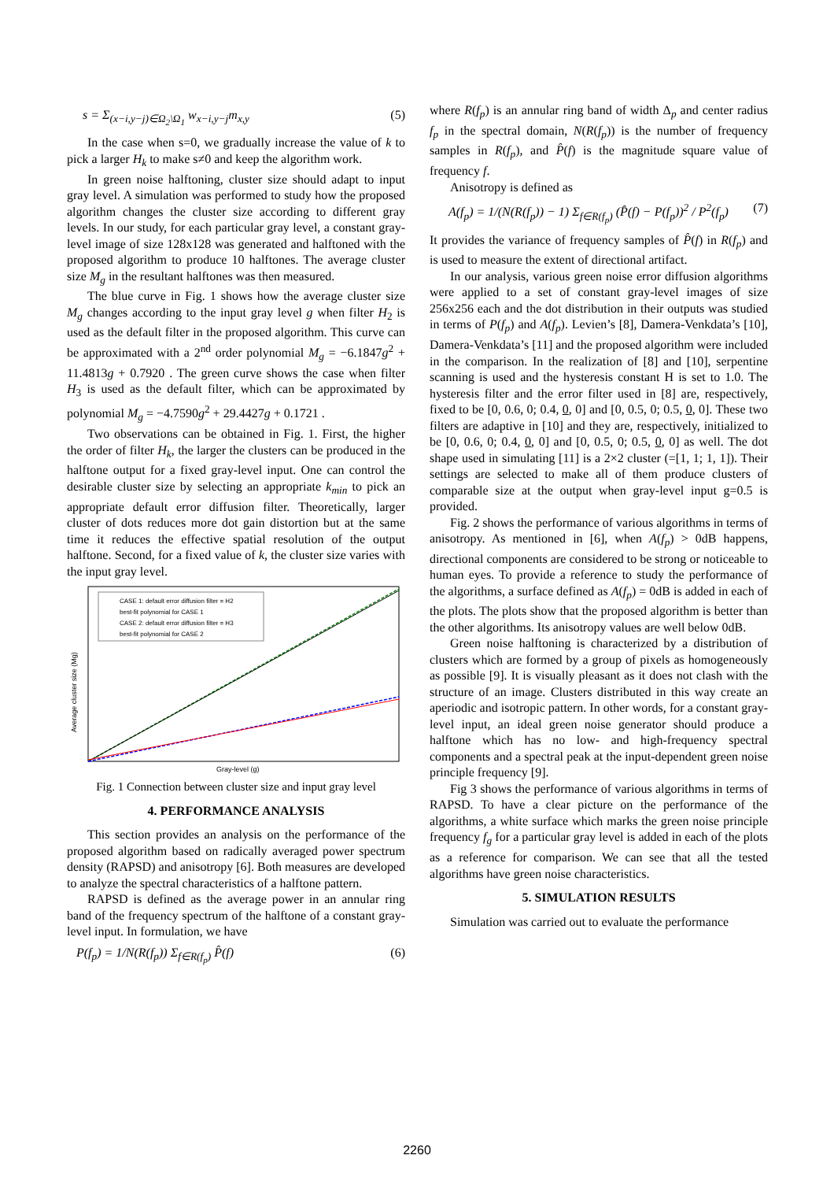s = Σ<sub>(x−i,y−j)∈Ω<sub>2</sub>\Ω<sub>1</sub></sub> w<sub>x−i,y−j</sub>m<sub>x,y</sub> (5)
In the case when s=0, we gradually increase the value of k to pick a larger H<sub>k</sub> to make s≠0 and keep the algorithm work.
In green noise halftoning, cluster size should adapt to input gray level. A simulation was performed to study how the proposed algorithm changes the cluster size according to different gray levels. In our study, for each particular gray level, a constant gray-level image of size 128x128 was generated and halftoned with the proposed algorithm to produce 10 halftones. The average cluster size M<sub>g</sub> in the resultant halftones was then measured.
The blue curve in Fig. 1 shows how the average cluster size M<sub>g</sub> changes according to the input gray level g when filter H<sub>2</sub> is used as the default filter in the proposed algorithm. This curve can be approximated with a 2<sup>nd</sup> order polynomial M<sub>g</sub> = −6.1847g<sup>2</sup> + 11.4813g + 0.7920 . The green curve shows the case when filter H<sub>3</sub> is used as the default filter, which can be approximated by polynomial M<sub>g</sub> = −4.7590g<sup>2</sup> + 29.4427g + 0.1721 .
Two observations can be obtained in Fig. 1. First, the higher the order of filter H<sub>k</sub>, the larger the clusters can be produced in the halftone output for a fixed gray-level input. One can control the desirable cluster size by selecting an appropriate k<sub>min</sub> to pick an appropriate default error diffusion filter. Theoretically, larger cluster of dots reduces more dot gain distortion but at the same time it reduces the effective spatial resolution of the output halftone. Second, for a fixed value of k, the cluster size varies with the input gray level.
CASE 1: default error diffusion filter = H2
best-fit polynomial for CASE 1
CASE 2: default error diffusion filter = H3
best-fit polynomial for CASE 2
Gray-level (g)
Average cluster size (Mg)
Fig. 1 Connection between cluster size and input gray level
4. PERFORMANCE ANALYSIS
This section provides an analysis on the performance of the proposed algorithm based on radically averaged power spectrum density (RAPSD) and anisotropy [6]. Both measures are developed to analyze the spectral characteristics of a halftone pattern.
RAPSD is defined as the average power in an annular ring band of the frequency spectrum of the halftone of a constant gray-level input. In formulation, we have
P(f<sub>p</sub>) = 1/N(R(f<sub>p</sub>)) Σ<sub>f∈R(f<sub>p</sub>)</sub> P̂(f) (6)
where R(f<sub>p</sub>) is an annular ring band of width Δ<sub>p</sub> and center radius f<sub>p</sub> in the spectral domain, N(R(f<sub>p</sub>)) is the number of frequency samples in R(f<sub>p</sub>), and P̂(f) is the magnitude square value of frequency f.
Anisotropy is defined as
A(f<sub>p</sub>) = 1/(N(R(f<sub>p</sub>)) − 1) Σ<sub>f∈R(f<sub>p</sub>)</sub> (P̂(f) − P(f<sub>p</sub>))<sup>2</sup> / P<sup>2</sup>(f<sub>p</sub>) (7)
It provides the variance of frequency samples of P̂(f) in R(f<sub>p</sub>) and is used to measure the extent of directional artifact.
In our analysis, various green noise error diffusion algorithms were applied to a set of constant gray-level images of size 256x256 each and the dot distribution in their outputs was studied in terms of P(f<sub>p</sub>) and A(f<sub>p</sub>). Levien’s [8], Damera-Venkdata’s [10], Damera-Venkdata’s [11] and the proposed algorithm were included in the comparison. In the realization of [8] and [10], serpentine scanning is used and the hysteresis constant H is set to 1.0. The hysteresis filter and the error filter used in [8] are, respectively, fixed to be [0, 0.6, 0; 0.4, 0, 0] and [0, 0.5, 0; 0.5, 0, 0]. These two filters are adaptive in [10] and they are, respectively, initialized to be [0, 0.6, 0; 0.4, 0, 0] and [0, 0.5, 0; 0.5, 0, 0] as well. The dot shape used in simulating [11] is a 2×2 cluster (=[1, 1; 1, 1]). Their settings are selected to make all of them produce clusters of comparable size at the output when gray-level input g=0.5 is provided.
Fig. 2 shows the performance of various algorithms in terms of anisotropy. As mentioned in [6], when A(f<sub>p</sub>) > 0dB happens, directional components are considered to be strong or noticeable to human eyes. To provide a reference to study the performance of the algorithms, a surface defined as A(f<sub>p</sub>) = 0dB is added in each of the plots. The plots show that the proposed algorithm is better than the other algorithms. Its anisotropy values are well below 0dB.
Green noise halftoning is characterized by a distribution of clusters which are formed by a group of pixels as homogeneously as possible [9]. It is visually pleasant as it does not clash with the structure of an image. Clusters distributed in this way create an aperiodic and isotropic pattern. In other words, for a constant gray-level input, an ideal green noise generator should produce a halftone which has no low- and high-frequency spectral components and a spectral peak at the input-dependent green noise principle frequency [9].
Fig 3 shows the performance of various algorithms in terms of RAPSD. To have a clear picture on the performance of the algorithms, a white surface which marks the green noise principle frequency f<sub>g</sub> for a particular gray level is added in each of the plots as a reference for comparison. We can see that all the tested algorithms have green noise characteristics.
5. SIMULATION RESULTS
Simulation was carried out to evaluate the performance
2260